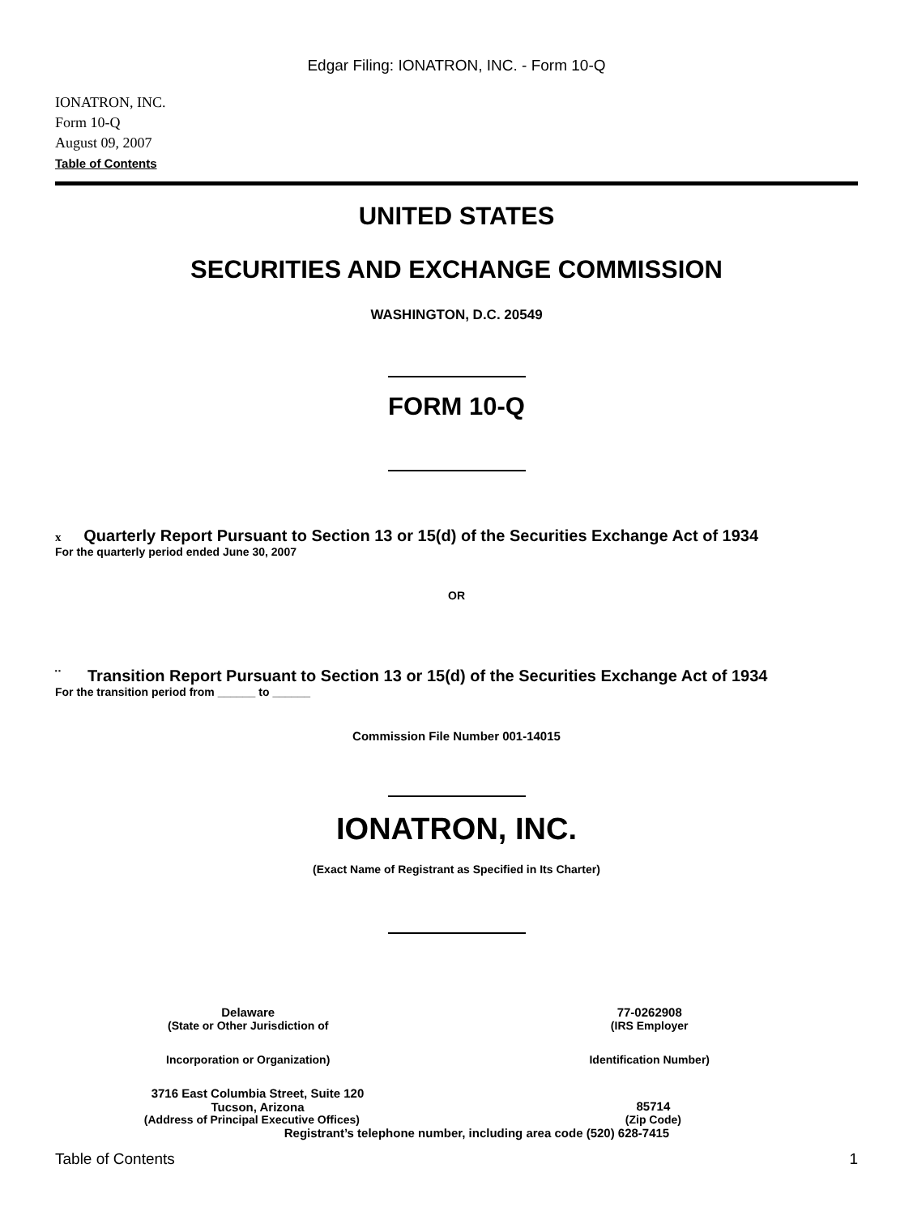Edgar Filing: IONATRON, INC. - Form 10-Q
IONATRON, INC.
Form 10-Q
August 09, 2007
Table of Contents
UNITED STATES
SECURITIES AND EXCHANGE COMMISSION
WASHINGTON, D.C. 20549
FORM 10-Q
x Quarterly Report Pursuant to Section 13 or 15(d) of the Securities Exchange Act of 1934
For the quarterly period ended June 30, 2007
OR
¨ Transition Report Pursuant to Section 13 or 15(d) of the Securities Exchange Act of 1934
For the transition period from ______ to ______
Commission File Number 001-14015
IONATRON, INC.
(Exact Name of Registrant as Specified in Its Charter)
Delaware 77-0262908
(State or Other Jurisdiction of (IRS Employer
Incorporation or Organization) Identification Number)
3716 East Columbia Street, Suite 120
Tucson, Arizona
85714
(Address of Principal Executive Offices) (Zip Code)
Registrant’s telephone number, including area code (520) 628-7415
Table of Contents 1